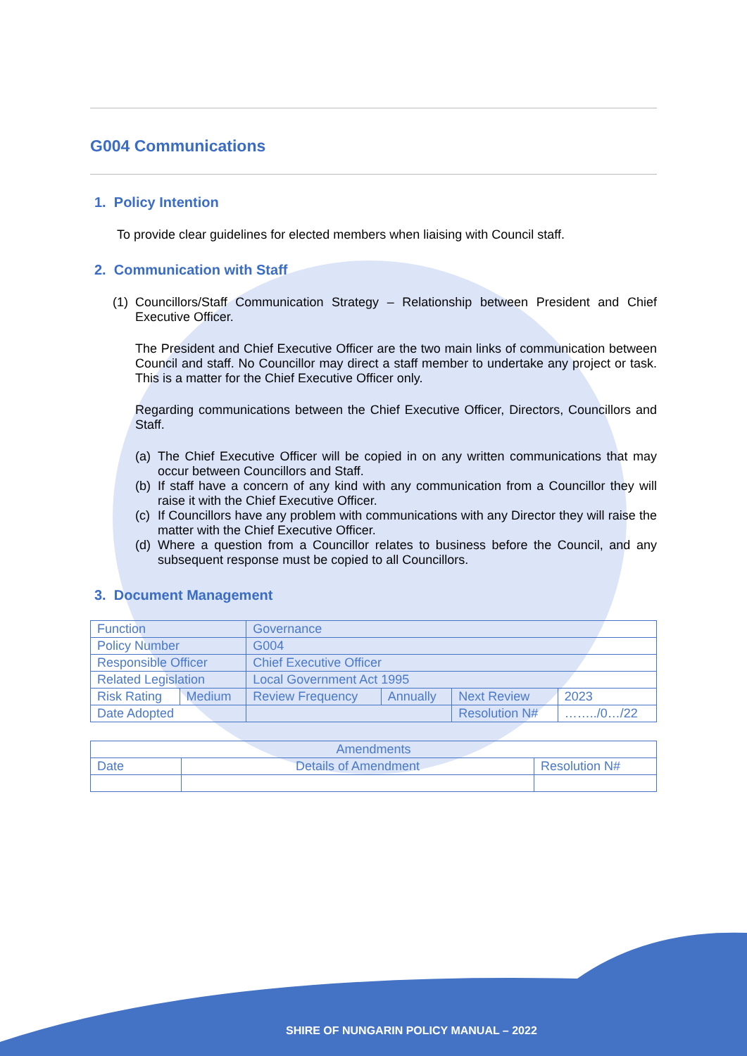G004 Communications
1. Policy Intention
To provide clear guidelines for elected members when liaising with Council staff.
2. Communication with Staff
(1) Councillors/Staff Communication Strategy – Relationship between President and Chief Executive Officer.
The President and Chief Executive Officer are the two main links of communication between Council and staff. No Councillor may direct a staff member to undertake any project or task. This is a matter for the Chief Executive Officer only.
Regarding communications between the Chief Executive Officer, Directors, Councillors and Staff.
(a) The Chief Executive Officer will be copied in on any written communications that may occur between Councillors and Staff.
(b) If staff have a concern of any kind with any communication from a Councillor they will raise it with the Chief Executive Officer.
(c) If Councillors have any problem with communications with any Director they will raise the matter with the Chief Executive Officer.
(d) Where a question from a Councillor relates to business before the Council, and any subsequent response must be copied to all Councillors.
3. Document Management
| Function | | Governance | | | |
| Policy Number | | G004 | | | |
| Responsible Officer | | Chief Executive Officer | | | |
| Related Legislation | | Local Government Act 1995 | | | |
| Risk Rating | Medium | Review Frequency | Annually | Next Review | 2023 |
| Date Adopted | | | | Resolution N# | ……../0…/22 |
| Amendments | | |
| Date | Details of Amendment | Resolution N# |
SHIRE OF NUNGARIN POLICY MANUAL – 2022